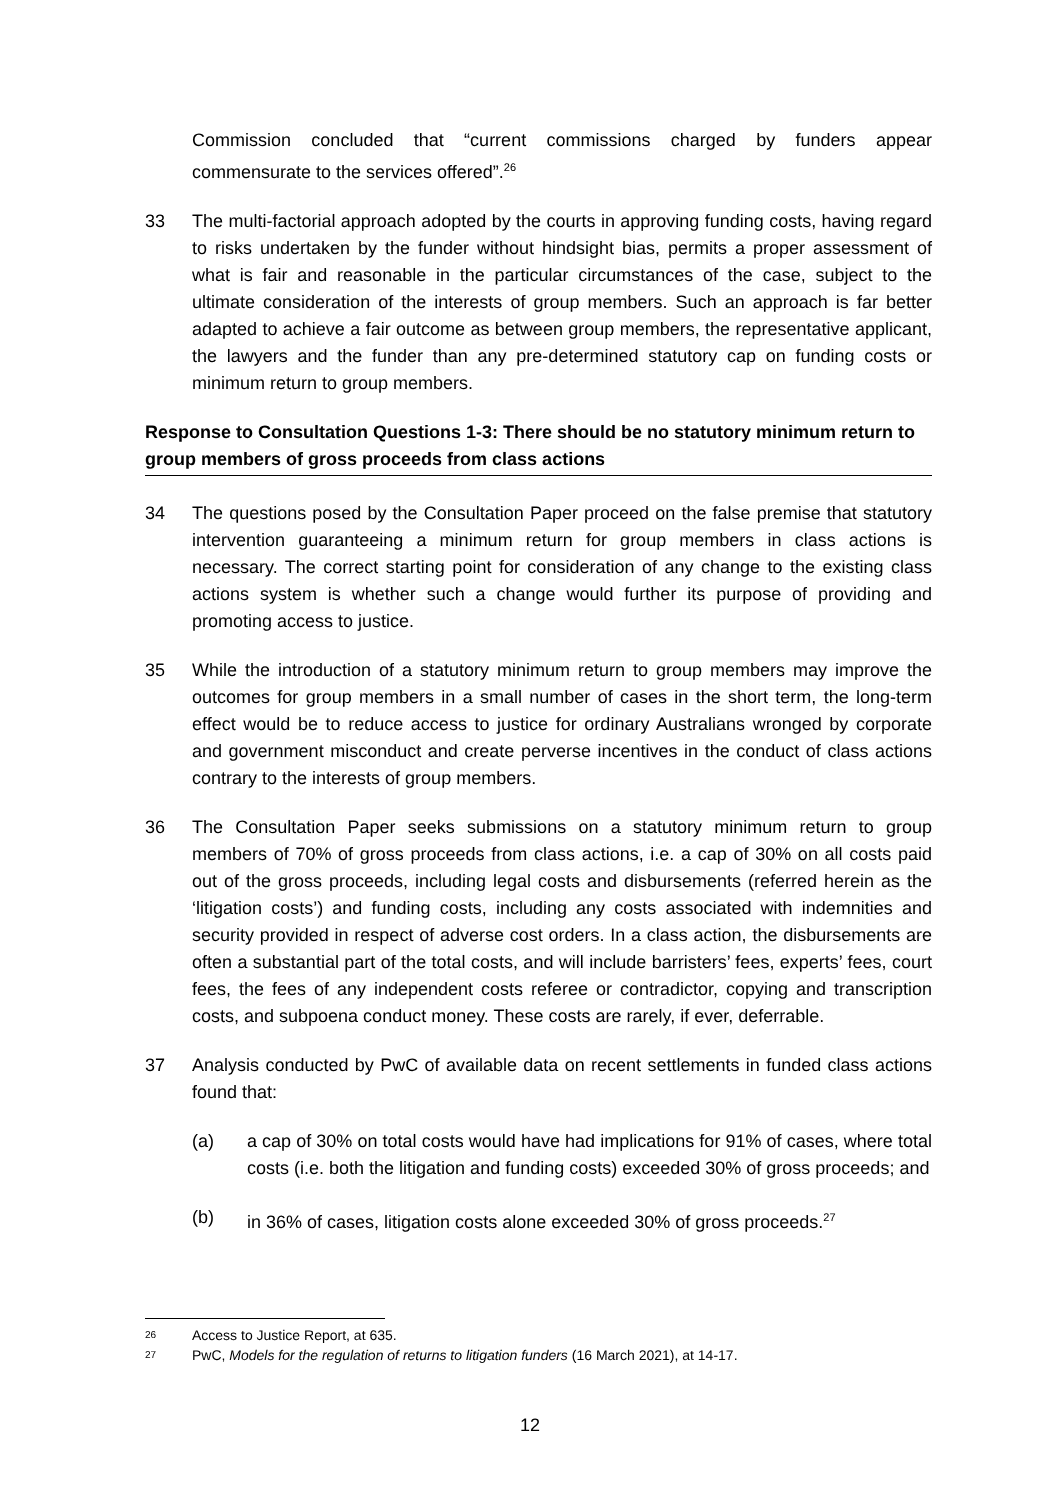Commission concluded that “current commissions charged by funders appear commensurate to the services offered”.<sup>26</sup>
33 The multi-factorial approach adopted by the courts in approving funding costs, having regard to risks undertaken by the funder without hindsight bias, permits a proper assessment of what is fair and reasonable in the particular circumstances of the case, subject to the ultimate consideration of the interests of group members. Such an approach is far better adapted to achieve a fair outcome as between group members, the representative applicant, the lawyers and the funder than any pre-determined statutory cap on funding costs or minimum return to group members.
Response to Consultation Questions 1-3: There should be no statutory minimum return to group members of gross proceeds from class actions
34 The questions posed by the Consultation Paper proceed on the false premise that statutory intervention guaranteeing a minimum return for group members in class actions is necessary. The correct starting point for consideration of any change to the existing class actions system is whether such a change would further its purpose of providing and promoting access to justice.
35 While the introduction of a statutory minimum return to group members may improve the outcomes for group members in a small number of cases in the short term, the long-term effect would be to reduce access to justice for ordinary Australians wronged by corporate and government misconduct and create perverse incentives in the conduct of class actions contrary to the interests of group members.
36 The Consultation Paper seeks submissions on a statutory minimum return to group members of 70% of gross proceeds from class actions, i.e. a cap of 30% on all costs paid out of the gross proceeds, including legal costs and disbursements (referred herein as the ‘litigation costs’) and funding costs, including any costs associated with indemnities and security provided in respect of adverse cost orders. In a class action, the disbursements are often a substantial part of the total costs, and will include barristers’ fees, experts’ fees, court fees, the fees of any independent costs referee or contradictor, copying and transcription costs, and subpoena conduct money. These costs are rarely, if ever, deferrable.
37 Analysis conducted by PwC of available data on recent settlements in funded class actions found that:
(a) a cap of 30% on total costs would have had implications for 91% of cases, where total costs (i.e. both the litigation and funding costs) exceeded 30% of gross proceeds; and
(b) in 36% of cases, litigation costs alone exceeded 30% of gross proceeds.<sup>27</sup>
26 Access to Justice Report, at 635.
27 PwC, Models for the regulation of returns to litigation funders (16 March 2021), at 14-17.
12